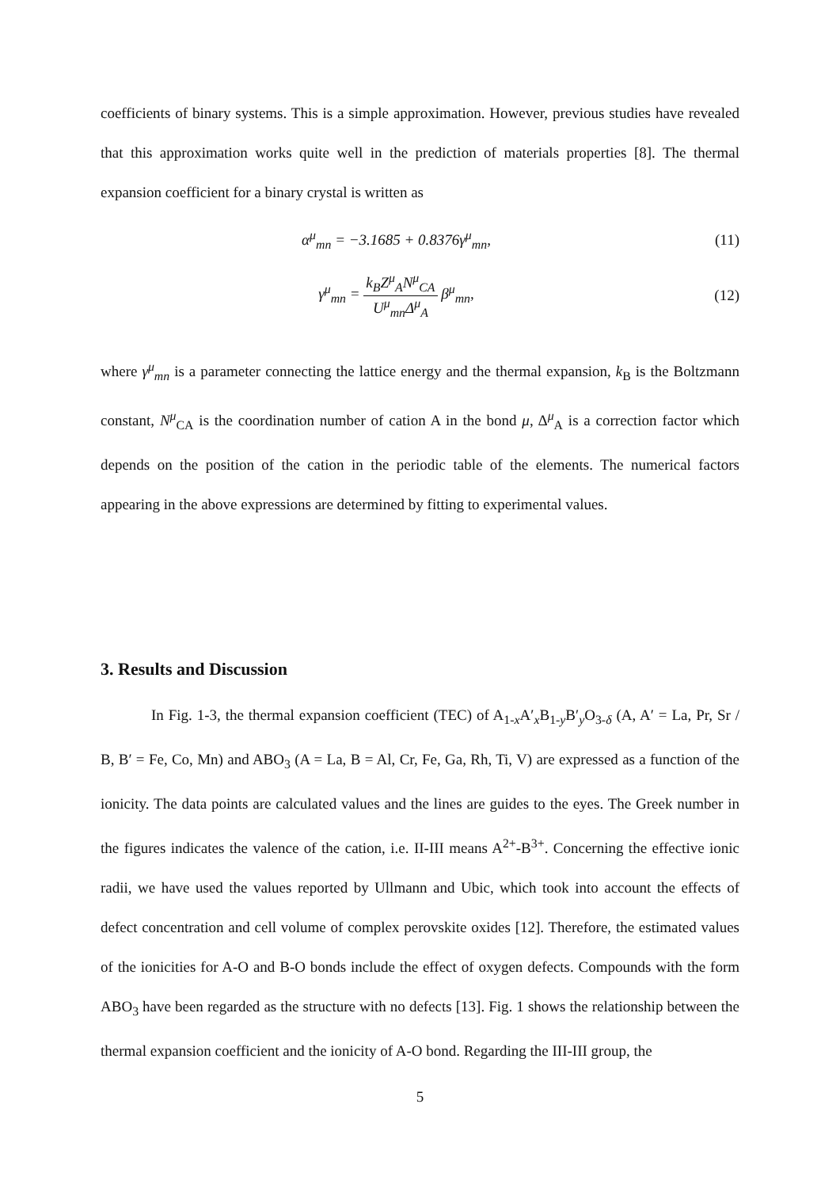coefficients of binary systems. This is a simple approximation. However, previous studies have revealed that this approximation works quite well in the prediction of materials properties [8]. The thermal expansion coefficient for a binary crystal is written as
α<sup>μ</sup><sub>mn</sub> = −3.1685 + 0.8376γ<sup>μ</sup><sub>mn</sub>, (11)
γ<sup>μ</sup><sub>mn</sub> = k<sub>B</sub>Z<sup>μ</sup><sub>A</sub>N<sup>μ</sup><sub>CA</sub> U<sup>μ</sup><sub>mn</sub>Δ<sup>μ</sup><sub>A</sub> β<sup>μ</sup><sub>mn</sub>, (12)
where γ<sup>μ</sup><sub>mn</sub> is a parameter connecting the lattice energy and the thermal expansion, k<sub>B</sub> is the Boltzmann constant, N<sup>μ</sup><sub>CA</sub> is the coordination number of cation A in the bond μ, Δ<sup>μ</sup><sub>A</sub> is a correction factor which depends on the position of the cation in the periodic table of the elements. The numerical factors appearing in the above expressions are determined by fitting to experimental values.
3. Results and Discussion
In Fig. 1-3, the thermal expansion coefficient (TEC) of A<sub>1-x</sub>A′<sub>x</sub>B<sub>1-y</sub>B′<sub>y</sub>O<sub>3-δ</sub> (A, A′ = La, Pr, Sr / B, B′ = Fe, Co, Mn) and ABO<sub>3</sub> (A = La, B = Al, Cr, Fe, Ga, Rh, Ti, V) are expressed as a function of the ionicity. The data points are calculated values and the lines are guides to the eyes. The Greek number in the figures indicates the valence of the cation, i.e. II-III means A<sup>2+</sup>-B<sup>3+</sup>. Concerning the effective ionic radii, we have used the values reported by Ullmann and Ubic, which took into account the effects of defect concentration and cell volume of complex perovskite oxides [12]. Therefore, the estimated values of the ionicities for A-O and B-O bonds include the effect of oxygen defects. Compounds with the form ABO<sub>3</sub> have been regarded as the structure with no defects [13]. Fig. 1 shows the relationship between the thermal expansion coefficient and the ionicity of A-O bond. Regarding the III-III group, the
5